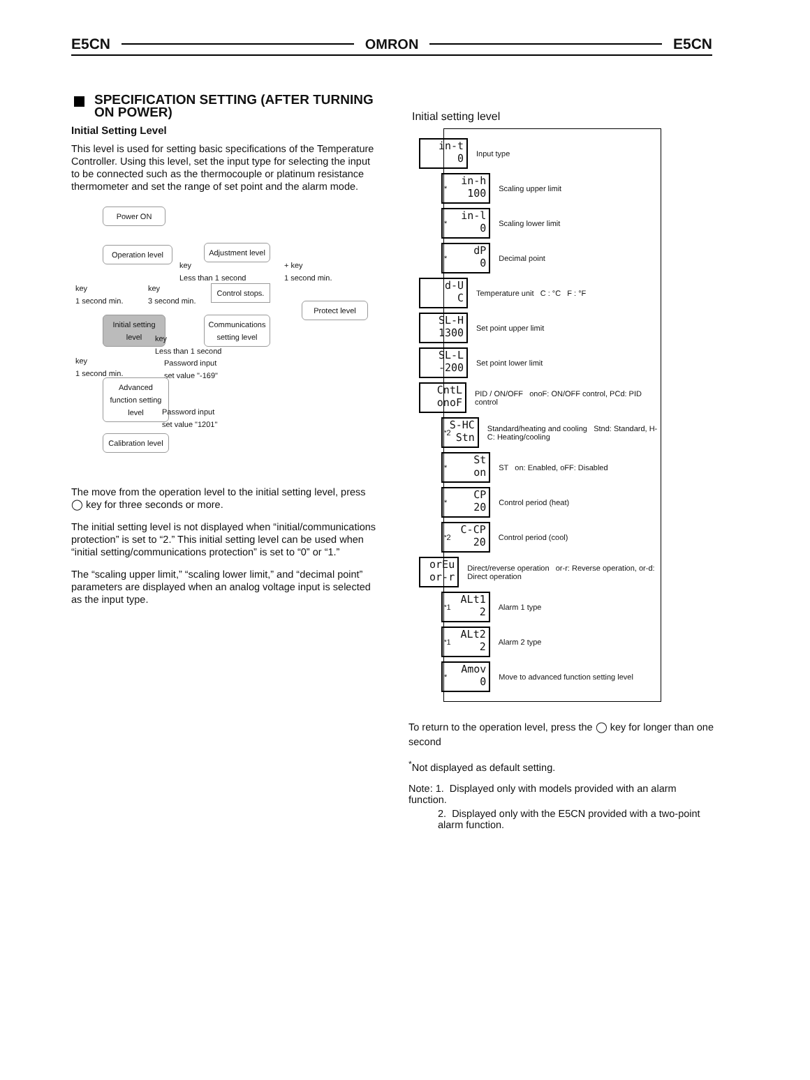E5CN OMRON E5CN
SPECIFICATION SETTING (AFTER TURNING ON POWER)
Initial Setting Level
This level is used for setting basic specifications of the Temperature Controller. Using this level, set the input type for selecting the input to be connected such as the thermocouple or platinum resistance thermometer and set the range of set point and the alarm mode.
Power ON
Operation level
Adjustment level
key
Less than 1 second
+ key
1 second min.
key
1 second min.
key
3 second min.
Control stops.
Protect level
Initial setting level
Communications setting level
key
Less than 1 second
key
1 second min.
Password input
set value "-169"
Advanced function setting level
Password input
set value "1201"
Calibration level
The move from the operation level to the initial setting level, press ◯ key for three seconds or more.
The initial setting level is not displayed when “initial/communications protection” is set to “2.” This initial setting level can be used when “initial setting/communications protection” is set to “0” or “1.”
The “scaling upper limit,” “scaling lower limit,” and “decimal point” parameters are displayed when an analog voltage input is selected as the input type.
Initial setting level
in-t
0
Input type
*
in-h
100
Scaling upper limit
*
in-l
0
Scaling lower limit
*
dP
0
Decimal point
d-U
C
Temperature unit C : °C F : °F
SL-H
1300
Set point upper limit
SL-L
-200
Set point lower limit
CntL
onoF
PID / ON/OFF onoF: ON/OFF control, PCd: PID control
<sup>*</sup> 2
S-HC
Stn
Standard/heating and cooling Stnd: Standard, H-C: Heating/cooling
*
St
on
ST on: Enabled, oFF: Disabled
*
CP
20
Control period (heat)
<sup>*</sup> 2
C-CP
20
Control period (cool)
orEu
or-r
Direct/reverse operation or-r: Reverse operation, or-d: Direct operation
<sup>*</sup> 1
ALt1
2
Alarm 1 type
<sup>*</sup> 1
ALt2
2
Alarm 2 type
*
Amov
0
Move to advanced function setting level
To return to the operation level, press the ◯ key for longer than one second
<sup>*</sup> Not displayed as default setting.
Note: 1. Displayed only with models provided with an alarm function.
2. Displayed only with the E5CN provided with a two-point alarm function.